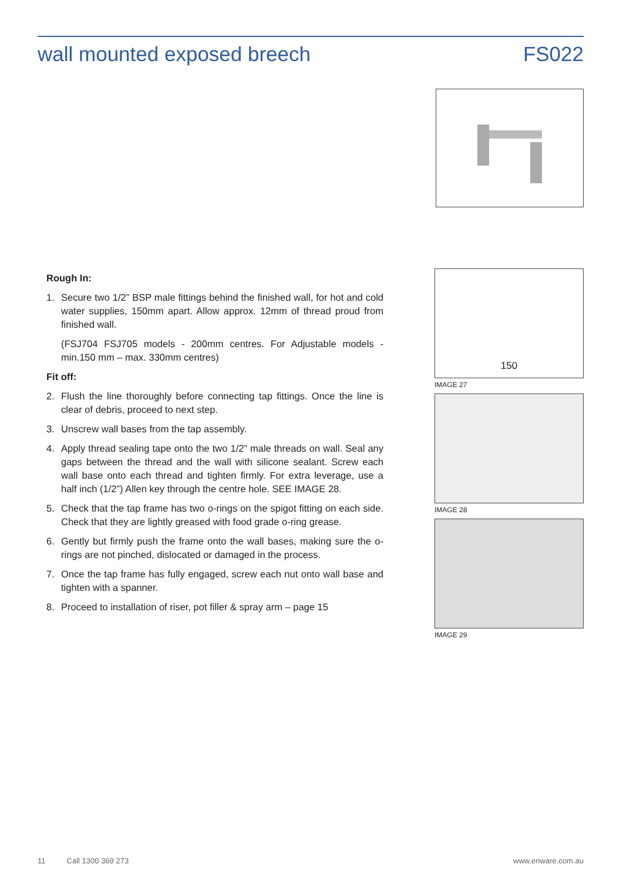wall mounted exposed breech FS022
Rough In:
1. Secure two 1/2” BSP male fittings behind the finished wall, for hot and cold water supplies, 150mm apart. Allow approx. 12mm of thread proud from finished wall.
(FSJ704 FSJ705 models - 200mm centres. For Adjustable models - min.150 mm – max. 330mm centres)
Fit off:
2. Flush the line thoroughly before connecting tap fittings. Once the line is clear of debris, proceed to next step.
3. Unscrew wall bases from the tap assembly.
4. Apply thread sealing tape onto the two 1/2” male threads on wall. Seal any gaps between the thread and the wall with silicone sealant. Screw each wall base onto each thread and tighten firmly. For extra leverage, use a half inch (1/2”) Allen key through the centre hole. SEE IMAGE 28.
5. Check that the tap frame has two o-rings on the spigot fitting on each side. Check that they are lightly greased with food grade o-ring grease.
6. Gently but firmly push the frame onto the wall bases, making sure the o-rings are not pinched, dislocated or damaged in the process.
7. Once the tap frame has fully engaged, screw each nut onto wall base and tighten with a spanner.
8. Proceed to installation of riser, pot filler & spray arm – page 15
150
IMAGE 27
IMAGE 28
IMAGE 29
11 Call 1300 369 273 www.enware.com.au